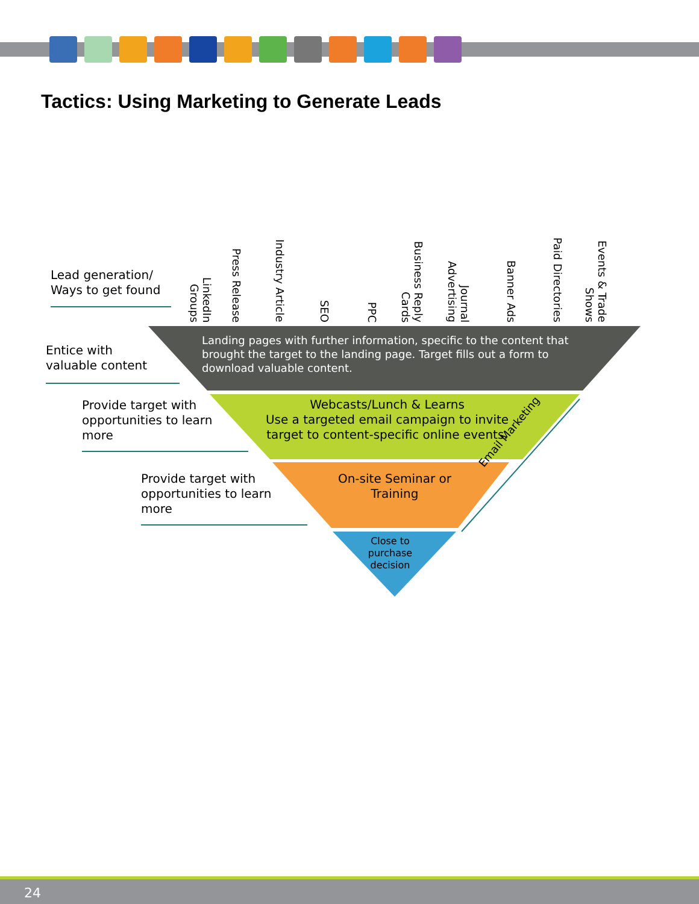Tactics: Using Marketing to Generate Leads
Lead generation/
Ways to get found
LinkedIn Groups
Press Release
Industry Article
SEO
PPC
Business Reply Cards
Journal Advertising
Banner Ads
Paid Directories
Events & Trade Shows
Entice with
valuable content
Landing pages with further information, specific to the content that brought the target to the landing page. Target fills out a form to download valuable content.
Provide target with
opportunities to learn
more
Webcasts/Lunch & Learns
Use a targeted email campaign to invite target to content-specific online events.
Provide target with
opportunities to learn
more
On-site Seminar or Training
Close to purchase decision
Email Marketing
24